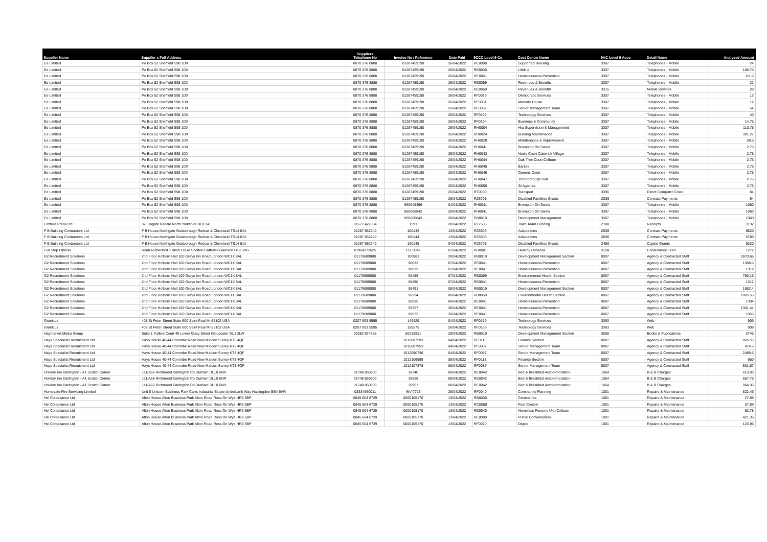| Supplier Name | Supplier s Full Address | Suppliers Telephone No | Invoice No / Reference | Date Paid | 9CCC Level 9 Co | Cost Centre Name | 9AC Level 9 Acco | Detail Name | Analysed Amount |
| --- | --- | --- | --- | --- | --- | --- | --- | --- | --- |
| Ee Limited | Po Box 52 Sheffield S98 1DX | 0870 376 8888 | 01287459190 | 26/04/2022 | RE0008 | Supported Housing | 3307 | Telephones - Mobile | 24 |
| Ee Limited | Po Box 52 Sheffield S98 1DX | 0870 376 8888 | 01287459190 | 26/04/2022 | RE0030 | Lifeline | 3307 | Telephones - Mobile | 100.75 |
| Ee Limited | Po Box 52 Sheffield S98 1DX | 0870 376 8888 | 01287459190 | 26/04/2022 | RE0041 | Homelessness Prevention | 3307 | Telephones - Mobile | 111.6 |
| Ee Limited | Po Box 52 Sheffield S98 1DX | 0870 376 8888 | 01287459190 | 26/04/2022 | RE0059 | Revenues & Benefits | 3307 | Telephones - Mobile | 22 |
| Ee Limited | Po Box 52 Sheffield S98 1DX | 0870 376 8888 | 01287459190 | 26/04/2022 | RE0059 | Revenues & Benefits | 3315 | Mobile Devices | 28 |
| Ee Limited | Po Box 52 Sheffield S98 1DX | 0870 376 8888 | 01287459190 | 26/04/2022 | RF0029 | Democratic Services | 3307 | Telephones - Mobile | 12 |
| Ee Limited | Po Box 52 Sheffield S98 1DX | 0870 376 8888 | 01287459190 | 26/04/2022 | RF0061 | Mercury House | 3307 | Telephones - Mobile | 12 |
| Ee Limited | Po Box 52 Sheffield S98 1DX | 0870 376 8888 | 01287459190 | 26/04/2022 | RF0087 | Senior Management Team | 3307 | Telephones - Mobile | 54 |
| Ee Limited | Po Box 52 Sheffield S98 1DX | 0870 376 8888 | 01287459190 | 26/04/2022 | RF0169 | Technology Services | 3307 | Telephones - Mobile | 40 |
| Ee Limited | Po Box 52 Sheffield S98 1DX | 0870 376 8888 | 01287459190 | 26/04/2022 | RF0194 | Business & Community | 3307 | Telephones - Mobile | 14.75 |
| Ee Limited | Po Box 52 Sheffield S98 1DX | 0870 376 8888 | 01287459190 | 26/04/2022 | RH0004 | Hra Supervision & Management | 3307 | Telephones - Mobile | 110.75 |
| Ee Limited | Po Box 52 Sheffield S98 1DX | 0870 376 8888 | 01287459190 | 26/04/2022 | RH0024 | Building Maintenance | 3307 | Telephones - Mobile | 301.27 |
| Ee Limited | Po Box 52 Sheffield S98 1DX | 0870 376 8888 | 01287459190 | 26/04/2022 | RH0029 | Maintenance & Improvement | 3307 | Telephones - Mobile | 28.5 |
| Ee Limited | Po Box 52 Sheffield S98 1DX | 0870 376 8888 | 01287459190 | 26/04/2022 | RH0041 | Brompton On Swale | 3307 | Telephones - Mobile | 2.75 |
| Ee Limited | Po Box 52 Sheffield S98 1DX | 0870 376 8888 | 01287459190 | 26/04/2022 | RH0043 | Noels Court Catterick Village | 3307 | Telephones - Mobile | 2.75 |
| Ee Limited | Po Box 52 Sheffield S98 1DX | 0870 376 8888 | 01287459190 | 26/04/2022 | RH0044 | Oak Tree Court Colburn | 3307 | Telephones - Mobile | 2.75 |
| Ee Limited | Po Box 52 Sheffield S98 1DX | 0870 376 8888 | 01287459190 | 26/04/2022 | RH0045 | Barton | 3307 | Telephones - Mobile | 2.75 |
| Ee Limited | Po Box 52 Sheffield S98 1DX | 0870 376 8888 | 01287459190 | 26/04/2022 | RH0046 | Queens Court | 3307 | Telephones - Mobile | 2.75 |
| Ee Limited | Po Box 52 Sheffield S98 1DX | 0870 376 8888 | 01287459190 | 26/04/2022 | RH0047 | Thornborough Hall | 3307 | Telephones - Mobile | 2.75 |
| Ee Limited | Po Box 52 Sheffield S98 1DX | 0870 376 8888 | 01287459190 | 26/04/2022 | RH0050 | St Agathas | 3307 | Telephones - Mobile | 2.75 |
| Ee Limited | Po Box 52 Sheffield S98 1DX | 0870 376 8888 | 01287459190 | 26/04/2022 | RT0000 | Transport | 3396 | Direct Computer Costs | 84 |
| Ee Limited | Po Box 52 Sheffield S98 1DX | 0870 376 8888 | 01287459190 | 26/04/2022 | RZ6701 | Disabled Facilities Grants | Z036 | Contract Payments | 64 |
| Ee Limited | Po Box 52 Sheffield S98 1DX | 0870 376 8888 | 960648456 | 04/04/2022 | RH0041 | Brompton On Swale | 3307 | Telephones - Mobile | 1060 |
| Ee Limited | Po Box 52 Sheffield S98 1DX | 0870 376 8888 | 960666642 | 28/04/2022 | RH0041 | Brompton On Swale | 3307 | Telephones - Mobile | 1060 |
| Ee Limited | Po Box 52 Sheffield S98 1DX | 0870 376 8888 | 960666643 | 28/04/2022 | RB0010 | Development Management | 3307 | Telephones - Mobile | 1060 |
| Elmtree Press Ltd | 32 Emgate Bedale North Yorkshire DL8 1AL | 01677 427334 | 1591 | 28/04/2022 | RZ7505 | Town Team Funding | Z108 | Receipts | 1132 |
| F B Building Contractors Ltd | F B House Northgate Guisborough Redcar & Cleveland TS14 6JU | 01287 652240 | 100143 | 13/04/2022 | RZ6603 | Adaptations | Z036 | Contract Payments | 6520 |
| F B Building Contractors Ltd | F B House Northgate Guisborough Redcar & Cleveland TS14 6JU | 01287 652240 | 100144 | 13/04/2022 | RZ6603 | Adaptations | Z036 | Contract Payments | 5780 |
| F B Building Contractors Ltd | F B House Northgate Guisborough Redcar & Cleveland TS14 6JU | 01287 652240 | 100145 | 04/04/2022 | RZ6701 | Disabled Facilities Grants | Z450 | Capital Grants | 5320 |
| Full Stop Fitness | Ryan Rutherford 7 Birch Close Scotton Catterick Garrison DL9 3RG | 07964372625 | FSF0042 | 07/04/2022 | RD0001 | Healthy Horizons | 3124 | Consultancy Fees | 1272 |
| G2 Recruitment Solutions | 2nd Floor Holborn Hall 100 Grays Inn Road London WC1X 8AL | 01179689000 | 100063 | 28/04/2022 | RB0019 | Development Management Section | 0007 | Agency & Contracted Staff | 2870.66 |
| G2 Recruitment Solutions | 2nd Floor Holborn Hall 100 Grays Inn Road London WC1X 8AL | 01179689000 | 98032 | 07/04/2022 | RE0041 | Homelessness Prevention | 0007 | Agency & Contracted Staff | 1368.5 |
| G2 Recruitment Solutions | 2nd Floor Holborn Hall 100 Grays Inn Road London WC1X 8AL | 01179689000 | 98033 | 07/04/2022 | RE0041 | Homelessness Prevention | 0007 | Agency & Contracted Staff | 1312 |
| G2 Recruitment Solutions | 2nd Floor Holborn Hall 100 Grays Inn Road London WC1X 8AL | 01179689000 | 98489 | 07/04/2022 | RB0059 | Environmental Health Section | 0007 | Agency & Contracted Staff | 750.15 |
| G2 Recruitment Solutions | 2nd Floor Holborn Hall 100 Grays Inn Road London WC1X 8AL | 01179689000 | 98490 | 07/04/2022 | RE0041 | Homelessness Prevention | 0007 | Agency & Contracted Staff | 1312 |
| G2 Recruitment Solutions | 2nd Floor Holborn Hall 100 Grays Inn Road London WC1X 8AL | 01179689000 | 98491 | 08/04/2022 | RB0019 | Development Management Section | 0007 | Agency & Contracted Staff | 1882.4 |
| G2 Recruitment Solutions | 2nd Floor Holborn Hall 100 Grays Inn Road London WC1X 8AL | 01179689000 | 98934 | 08/04/2022 | RB0059 | Environmental Health Section | 0007 | Agency & Contracted Staff | 1826.55 |
| G2 Recruitment Solutions | 2nd Floor Holborn Hall 100 Grays Inn Road London WC1X 8AL | 01179689000 | 98935 | 08/04/2022 | RE0041 | Homelessness Prevention | 0007 | Agency & Contracted Staff | 1304 |
| G2 Recruitment Solutions | 2nd Floor Holborn Hall 100 Grays Inn Road London WC1X 8AL | 01179689000 | 99327 | 30/04/2022 | RE0041 | Homelessness Prevention | 0007 | Agency & Contracted Staff | 1301.44 |
| G2 Recruitment Solutions | 2nd Floor Holborn Hall 100 Grays Inn Road London WC1X 8AL | 01179689000 | 99672 | 30/04/2022 | RE0041 | Homelessness Prevention | 0007 | Agency & Contracted Staff | 1056 |
| Granicus | 408 St Peter Street Suite 600 Saint Paul Mn55102 USA | 0207 993 5595 | 149429 | 04/04/2022 | RF0169 | Technology Services | 3393 | Web | 909 |
| Granicus | 408 St Peter Street Suite 600 Saint Paul Mn55102 USA | 0207 993 5595 | 150575 | 26/04/2022 | RF0169 | Technology Services | 3393 | Web | 909 |
| Haymarket Media Group | Suite 1 Fullers Court 40 Lower Quay Street Gloucester GL1 2LW | 02082 674355 | 50212821 | 28/04/2022 | RB0019 | Development Management Section | 3058 | Books & Publications | 2745 |
| Hays Specialist Recruitment Ltd | Hays House 40-44 Commbe Road New Malden Surrey KT3 4QF | | 1012087293 | 04/04/2022 | RF0113 | Finance Section | 0007 | Agency & Contracted Staff | 826.55 |
| Hays Specialist Recruitment Ltd | Hays House 40-44 Commbe Road New Malden Surrey KT3 4QF | | 1012087953 | 04/04/2022 | RF0087 | Senior Management Team | 0007 | Agency & Contracted Staff | 874.5 |
| Hays Specialist Recruitment Ltd | Hays House 40-44 Commbe Road New Malden Surrey KT3 4QF | | 1012090736 | 04/04/2022 | RF0087 | Senior Management Team | 0007 | Agency & Contracted Staff | 2489.5 |
| Hays Specialist Recruitment Ltd | Hays House 40-44 Commbe Road New Malden Surrey KT3 4QF | | 1012106599 | 08/04/2022 | RF0113 | Finance Section | 0007 | Agency & Contracted Staff | 650 |
| Hays Specialist Recruitment Ltd | Hays House 40-44 Commbe Road New Malden Surrey KT3 4QF | | 1012107378 | 08/04/2022 | RF0087 | Senior Management Team | 0007 | Agency & Contracted Staff | 531.57 |
| Holiday Inn Darlington - A1 Scotch Corner | Ja1/A66 Richmond Darlington Co Durham DL10 6NR | 01748 850900 | 38740 | 08/04/2022 | RE0042 | Bed & Breakfast Accommodation | 1064 | B & B Charges | 610.03 |
| Holiday Inn Darlington - A1 Scotch Corner | Ja1/A66 Richmond Darlington Co Durham DL10 6NR | 01748 850900 | 38928 | 08/04/2022 | RE0042 | Bed & Breakfast Accommodation | 1064 | B & B Charges | 657.78 |
| Holiday Inn Darlington - A1 Scotch Corner | Ja1/A66 Richmond Darlington Co Durham DL10 6NR | 01748 850900 | 38957 | 08/04/2022 | RE0042 | Bed & Breakfast Accommodation | 1064 | B & B Charges | 964.36 |
| Homesafe Fire Servicing Limited | Unit 5 Unicorn Business Park Carrs Industrial Estate Underbank Way Haslingden BB4 5HR | 03334560011 | INV-7713 | 28/04/2022 | RF0040 | Community Planning | 1001 | Repairs & Maintenance | 822.45 |
| Hsl Compliance Ltd | Alton House Alton Business Park Alton Road Ross On Wye HR9 5BP | 0845 604 6729 | 0000105170 | 13/04/2022 | RB0030 | Cemeteries | 1001 | Repairs & Maintenance | 27.89 |
| Hsl Compliance Ltd | Alton House Alton Business Park Alton Road Ross On Wye HR9 5BP | 0845 604 6729 | 0000105170 | 13/04/2022 | RC0050 | Pest Control | 1001 | Repairs & Maintenance | 27.89 |
| Hsl Compliance Ltd | Alton House Alton Business Park Alton Road Ross On Wye HR9 5BP | 0845 604 6729 | 0000105170 | 13/04/2022 | RE0040 | Homeless Persons Unit Colburn | 1001 | Repairs & Maintenance | 62.78 |
| Hsl Compliance Ltd | Alton House Alton Business Park Alton Road Ross On Wye HR9 5BP | 0845 604 6729 | 0000105170 | 13/04/2022 | RE0090 | Public Conveniences | 1001 | Repairs & Maintenance | 421.35 |
| Hsl Compliance Ltd | Alton House Alton Business Park Alton Road Ross On Wye HR9 5BP | 0845 604 6729 | 0000105170 | 13/04/2022 | RF0070 | Depot | 1001 | Repairs & Maintenance | 123.96 |